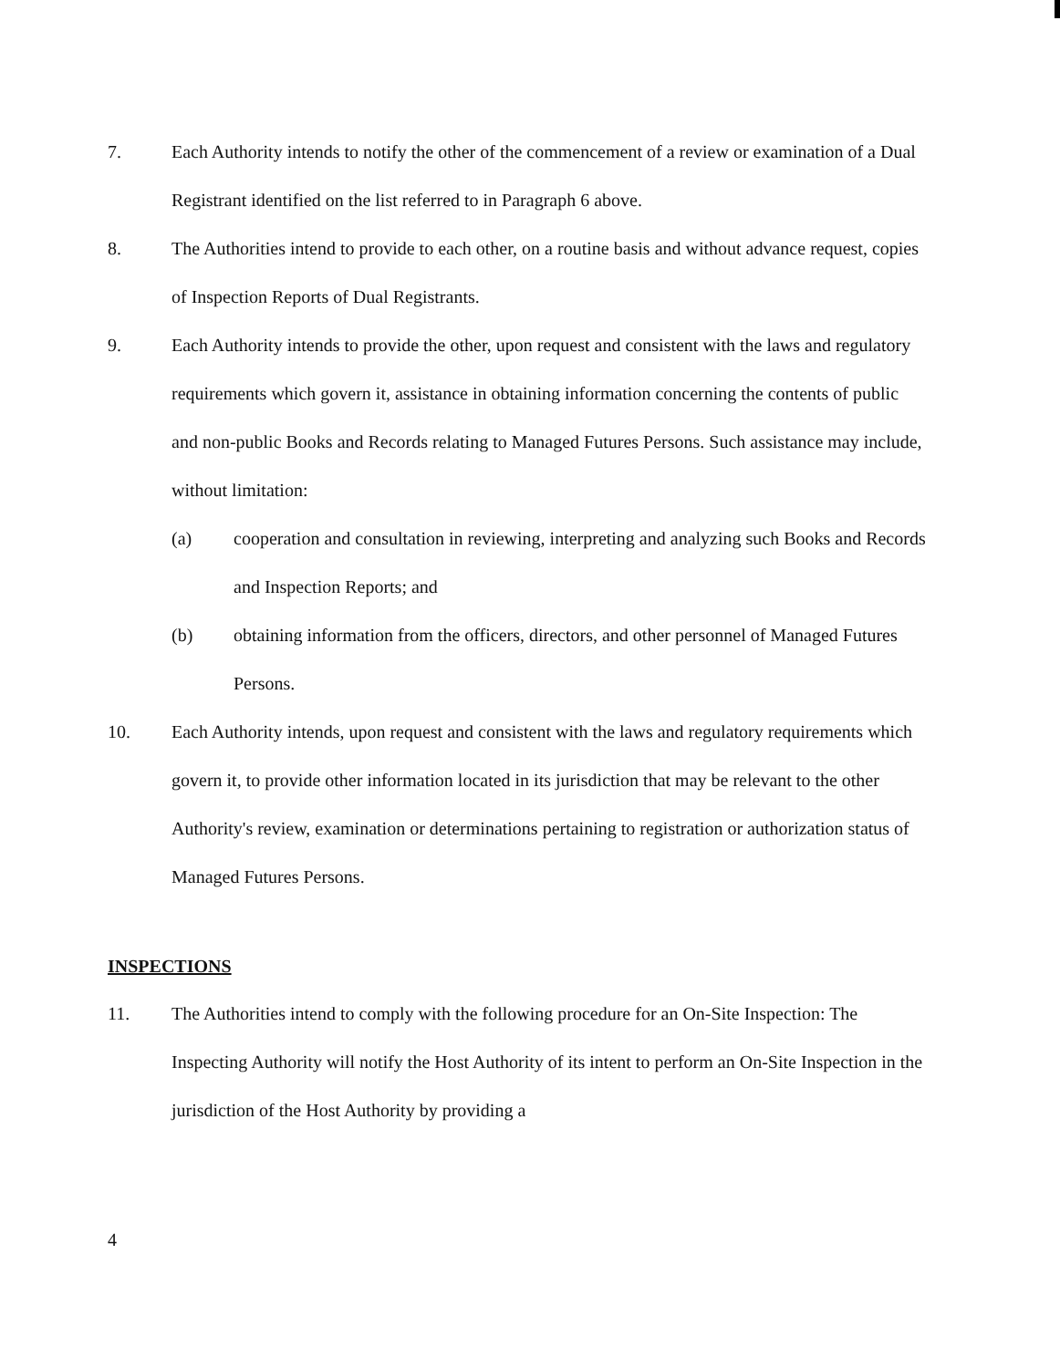7. Each Authority intends to notify the other of the commencement of a review or examination of a Dual Registrant identified on the list referred to in Paragraph 6 above.
8. The Authorities intend to provide to each other, on a routine basis and without advance request, copies of Inspection Reports of Dual Registrants.
9. Each Authority intends to provide the other, upon request and consistent with the laws and regulatory requirements which govern it, assistance in obtaining information concerning the contents of public and non-public Books and Records relating to Managed Futures Persons. Such assistance may include, without limitation:
(a) cooperation and consultation in reviewing, interpreting and analyzing such Books and Records and Inspection Reports; and
(b) obtaining information from the officers, directors, and other personnel of Managed Futures Persons.
10. Each Authority intends, upon request and consistent with the laws and regulatory requirements which govern it, to provide other information located in its jurisdiction that may be relevant to the other Authority's review, examination or determinations pertaining to registration or authorization status of Managed Futures Persons.
INSPECTIONS
11. The Authorities intend to comply with the following procedure for an On-Site Inspection: The Inspecting Authority will notify the Host Authority of its intent to perform an On-Site Inspection in the jurisdiction of the Host Authority by providing a
4